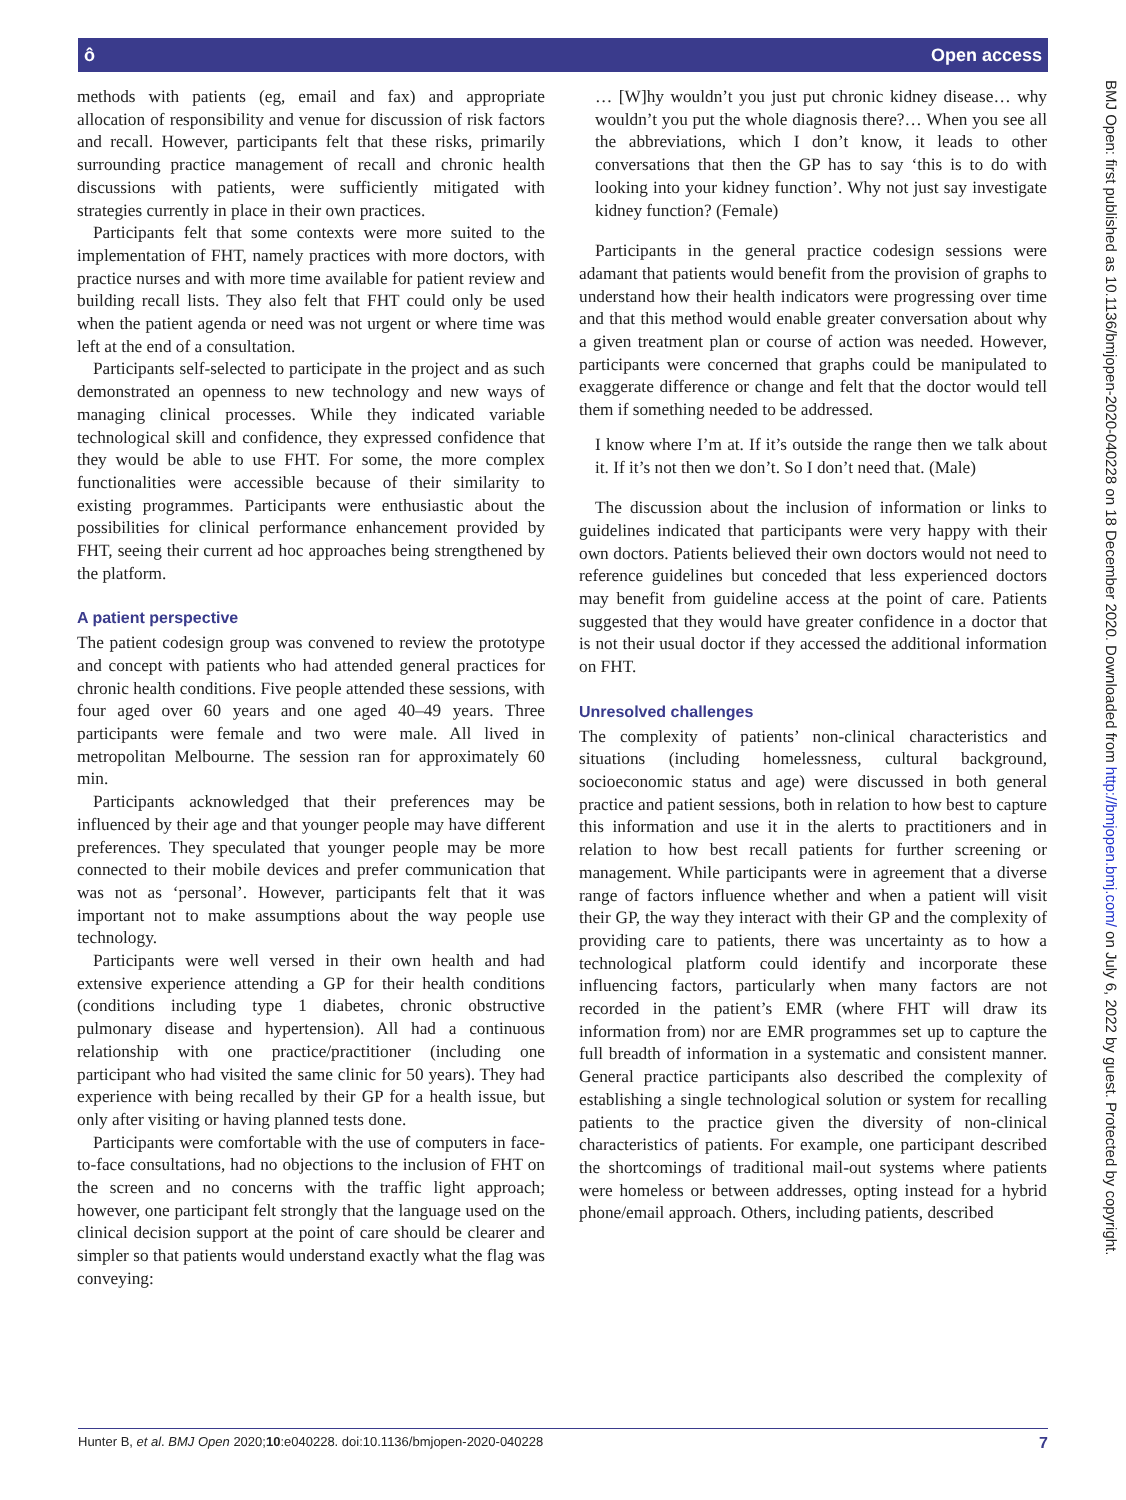ô Open access
methods with patients (eg, email and fax) and appropriate allocation of responsibility and venue for discussion of risk factors and recall. However, participants felt that these risks, primarily surrounding practice management of recall and chronic health discussions with patients, were sufficiently mitigated with strategies currently in place in their own practices.
Participants felt that some contexts were more suited to the implementation of FHT, namely practices with more doctors, with practice nurses and with more time available for patient review and building recall lists. They also felt that FHT could only be used when the patient agenda or need was not urgent or where time was left at the end of a consultation.
Participants self-selected to participate in the project and as such demonstrated an openness to new technology and new ways of managing clinical processes. While they indicated variable technological skill and confidence, they expressed confidence that they would be able to use FHT. For some, the more complex functionalities were accessible because of their similarity to existing programmes. Participants were enthusiastic about the possibilities for clinical performance enhancement provided by FHT, seeing their current ad hoc approaches being strengthened by the platform.
A patient perspective
The patient codesign group was convened to review the prototype and concept with patients who had attended general practices for chronic health conditions. Five people attended these sessions, with four aged over 60 years and one aged 40–49 years. Three participants were female and two were male. All lived in metropolitan Melbourne. The session ran for approximately 60 min.
Participants acknowledged that their preferences may be influenced by their age and that younger people may have different preferences. They speculated that younger people may be more connected to their mobile devices and prefer communication that was not as ‘personal’. However, participants felt that it was important not to make assumptions about the way people use technology.
Participants were well versed in their own health and had extensive experience attending a GP for their health conditions (conditions including type 1 diabetes, chronic obstructive pulmonary disease and hypertension). All had a continuous relationship with one practice/practitioner (including one participant who had visited the same clinic for 50 years). They had experience with being recalled by their GP for a health issue, but only after visiting or having planned tests done.
Participants were comfortable with the use of computers in face-to-face consultations, had no objections to the inclusion of FHT on the screen and no concerns with the traffic light approach; however, one participant felt strongly that the language used on the clinical decision support at the point of care should be clearer and simpler so that patients would understand exactly what the flag was conveying:
… [W]hy wouldn’t you just put chronic kidney disease… why wouldn’t you put the whole diagnosis there?… When you see all the abbreviations, which I don’t know, it leads to other conversations that then the GP has to say ‘this is to do with looking into your kidney function’. Why not just say investigate kidney function? (Female)
Participants in the general practice codesign sessions were adamant that patients would benefit from the provision of graphs to understand how their health indicators were progressing over time and that this method would enable greater conversation about why a given treatment plan or course of action was needed. However, participants were concerned that graphs could be manipulated to exaggerate difference or change and felt that the doctor would tell them if something needed to be addressed.
I know where I’m at. If it’s outside the range then we talk about it. If it’s not then we don’t. So I don’t need that. (Male)
The discussion about the inclusion of information or links to guidelines indicated that participants were very happy with their own doctors. Patients believed their own doctors would not need to reference guidelines but conceded that less experienced doctors may benefit from guideline access at the point of care. Patients suggested that they would have greater confidence in a doctor that is not their usual doctor if they accessed the additional information on FHT.
Unresolved challenges
The complexity of patients’ non-clinical characteristics and situations (including homelessness, cultural background, socioeconomic status and age) were discussed in both general practice and patient sessions, both in relation to how best to capture this information and use it in the alerts to practitioners and in relation to how best recall patients for further screening or management. While participants were in agreement that a diverse range of factors influence whether and when a patient will visit their GP, the way they interact with their GP and the complexity of providing care to patients, there was uncertainty as to how a technological platform could identify and incorporate these influencing factors, particularly when many factors are not recorded in the patient’s EMR (where FHT will draw its information from) nor are EMR programmes set up to capture the full breadth of information in a systematic and consistent manner. General practice participants also described the complexity of establishing a single technological solution or system for recalling patients to the practice given the diversity of non-clinical characteristics of patients. For example, one participant described the shortcomings of traditional mail-out systems where patients were homeless or between addresses, opting instead for a hybrid phone/email approach. Others, including patients, described
BMJ Open: first published as 10.1136/bmjopen-2020-040228 on 18 December 2020. Downloaded from http://bmjopen.bmj.com/ on July 6, 2022 by guest. Protected by copyright.
Hunter B, et al. BMJ Open 2020;10:e040228. doi:10.1136/bmjopen-2020-040228 7